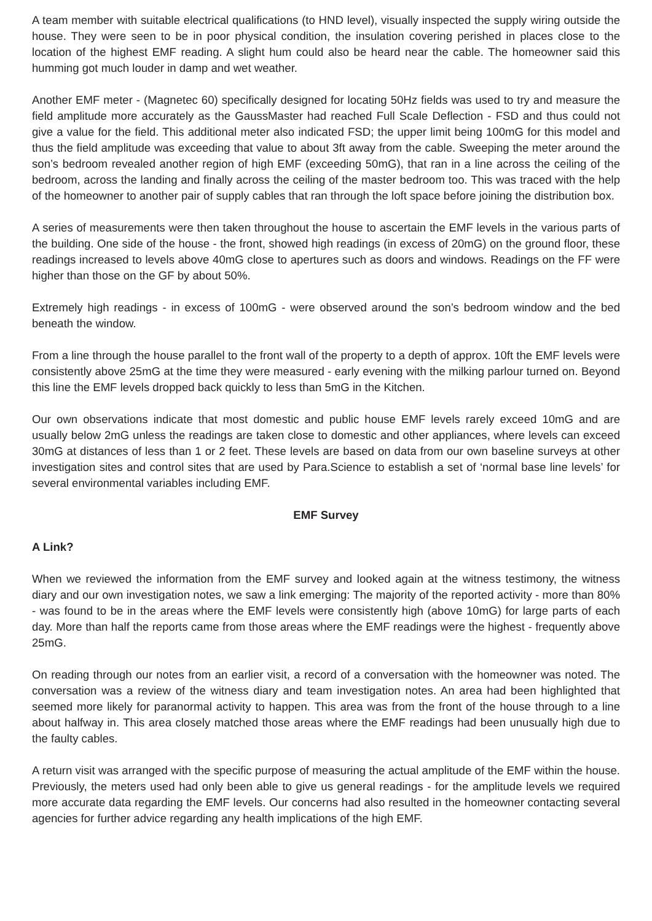A team member with suitable electrical qualifications (to HND level), visually inspected the supply wiring outside the house. They were seen to be in poor physical condition, the insulation covering perished in places close to the location of the highest EMF reading. A slight hum could also be heard near the cable. The homeowner said this humming got much louder in damp and wet weather.
Another EMF meter - (Magnetec 60) specifically designed for locating 50Hz fields was used to try and measure the field amplitude more accurately as the GaussMaster had reached Full Scale Deflection - FSD and thus could not give a value for the field. This additional meter also indicated FSD; the upper limit being 100mG for this model and thus the field amplitude was exceeding that value to about 3ft away from the cable. Sweeping the meter around the son’s bedroom revealed another region of high EMF (exceeding 50mG), that ran in a line across the ceiling of the bedroom, across the landing and finally across the ceiling of the master bedroom too. This was traced with the help of the homeowner to another pair of supply cables that ran through the loft space before joining the distribution box.
A series of measurements were then taken throughout the house to ascertain the EMF levels in the various parts of the building. One side of the house - the front, showed high readings (in excess of 20mG) on the ground floor, these readings increased to levels above 40mG close to apertures such as doors and windows. Readings on the FF were higher than those on the GF by about 50%.
Extremely high readings - in excess of 100mG - were observed around the son’s bedroom window and the bed beneath the window.
From a line through the house parallel to the front wall of the property to a depth of approx. 10ft the EMF levels were consistently above 25mG at the time they were measured - early evening with the milking parlour turned on. Beyond this line the EMF levels dropped back quickly to less than 5mG in the Kitchen.
Our own observations indicate that most domestic and public house EMF levels rarely exceed 10mG and are usually below 2mG unless the readings are taken close to domestic and other appliances, where levels can exceed 30mG at distances of less than 1 or 2 feet. These levels are based on data from our own baseline surveys at other investigation sites and control sites that are used by Para.Science to establish a set of ‘normal base line levels’ for several environmental variables including EMF.
EMF Survey
A Link?
When we reviewed the information from the EMF survey and looked again at the witness testimony, the witness diary and our own investigation notes, we saw a link emerging: The majority of the reported activity - more than 80% - was found to be in the areas where the EMF levels were consistently high (above 10mG) for large parts of each day. More than half the reports came from those areas where the EMF readings were the highest - frequently above 25mG.
On reading through our notes from an earlier visit, a record of a conversation with the homeowner was noted. The conversation was a review of the witness diary and team investigation notes. An area had been highlighted that seemed more likely for paranormal activity to happen. This area was from the front of the house through to a line about halfway in. This area closely matched those areas where the EMF readings had been unusually high due to the faulty cables.
A return visit was arranged with the specific purpose of measuring the actual amplitude of the EMF within the house. Previously, the meters used had only been able to give us general readings - for the amplitude levels we required more accurate data regarding the EMF levels. Our concerns had also resulted in the homeowner contacting several agencies for further advice regarding any health implications of the high EMF.